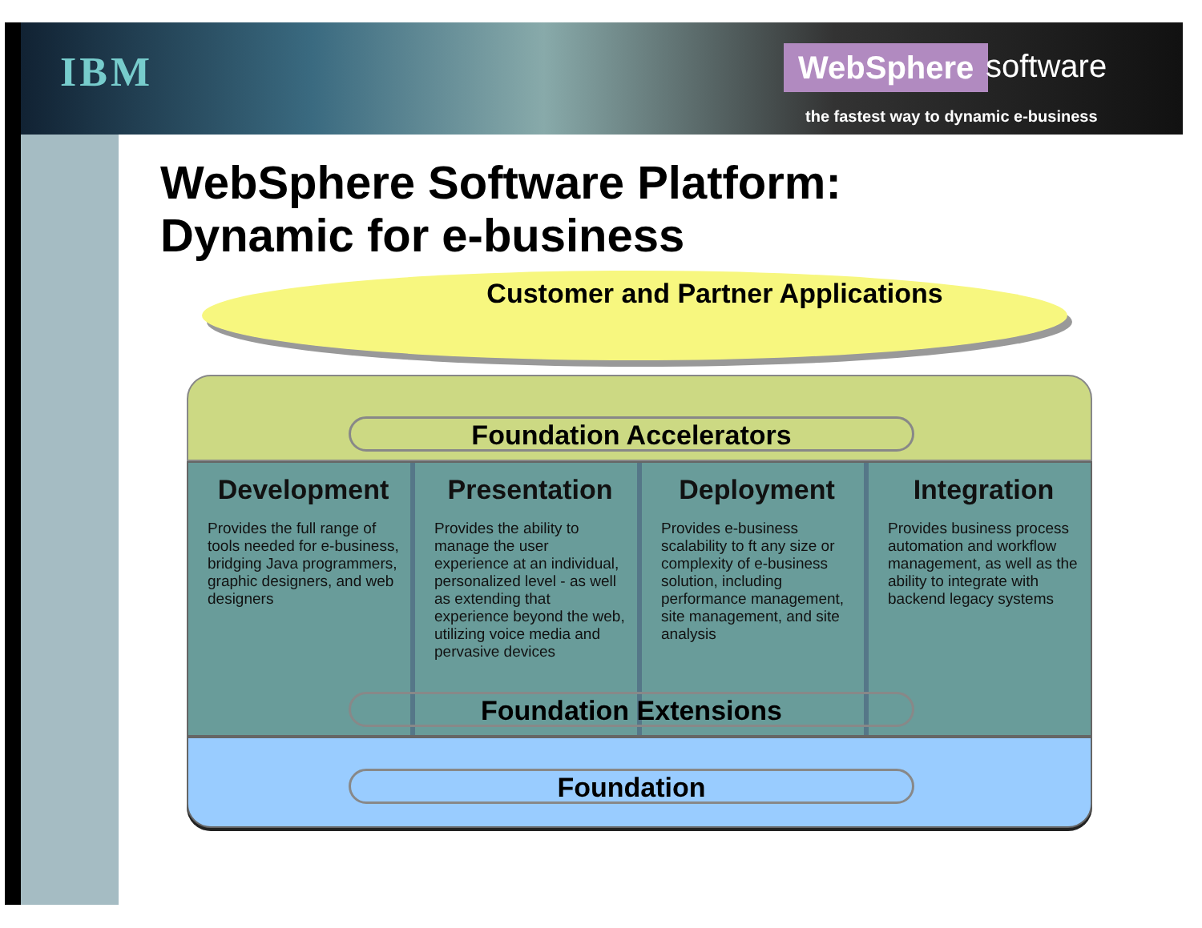IBM WebSphere software
the fastest way to dynamic e-business
WebSphere Software Platform:
Dynamic for e-business
Customer and Partner Applications
Foundation Accelerators
Development
Provides the full range of tools needed for e-business, bridging Java programmers, graphic designers, and web designers
Presentation
Provides the ability to manage the user experience at an individual, personalized level - as well as extending that experience beyond the web, utilizing voice media and pervasive devices
Deployment
Provides e-business scalability to ft any size or complexity of e-business solution, including performance management, site management, and site analysis
Integration
Provides business process automation and workflow management, as well as the ability to integrate with backend legacy systems
Foundation Extensions
Foundation